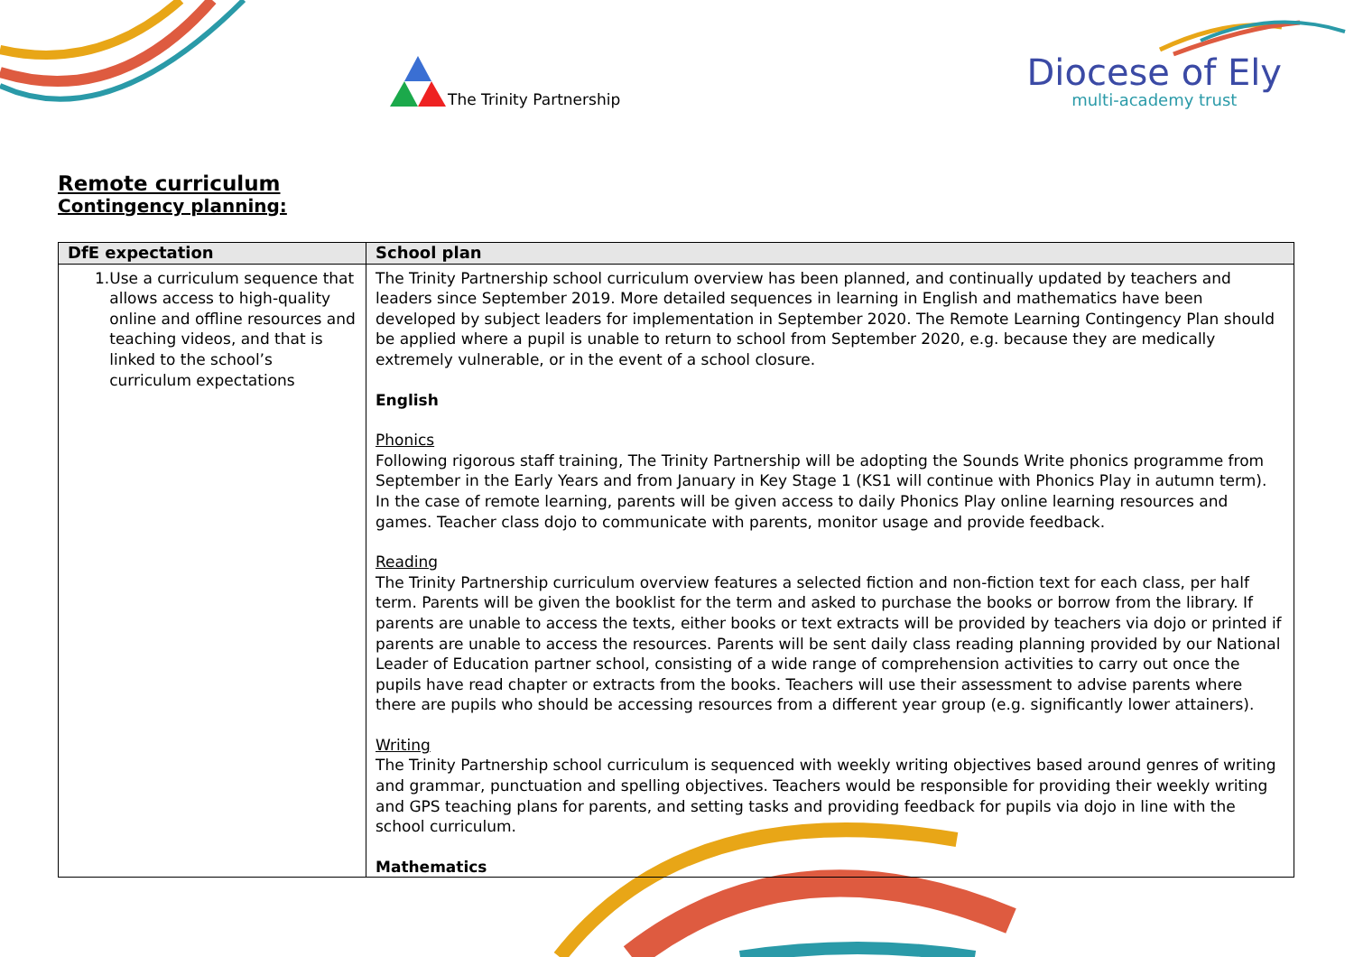The Trinity Partnership
Diocese of Ely
multi-academy trust
Remote curriculum
Contingency planning:
| DfE expectation | School plan |
| --- | --- |
| 1. Use a curriculum sequence that allows access to high-quality online and offline resources and teaching videos, and that is linked to the school’s curriculum expectations | The Trinity Partnership school curriculum overview has been planned, and continually updated by teachers and leaders since September 2019. More detailed sequences in learning in English and mathematics have been developed by subject leaders for implementation in September 2020. The Remote Learning Contingency Plan should be applied where a pupil is unable to return to school from September 2020, e.g. because they are medically extremely vulnerable, or in the event of a school closure. English Phonics Following rigorous staff training, The Trinity Partnership will be adopting the Sounds Write phonics programme from September in the Early Years and from January in Key Stage 1 (KS1 will continue with Phonics Play in autumn term). In the case of remote learning, parents will be given access to daily Phonics Play online learning resources and games. Teacher class dojo to communicate with parents, monitor usage and provide feedback. Reading The Trinity Partnership curriculum overview features a selected fiction and non-fiction text for each class, per half term. Parents will be given the booklist for the term and asked to purchase the books or borrow from the library. If parents are unable to access the texts, either books or text extracts will be provided by teachers via dojo or printed if parents are unable to access the resources. Parents will be sent daily class reading planning provided by our National Leader of Education partner school, consisting of a wide range of comprehension activities to carry out once the pupils have read chapter or extracts from the books. Teachers will use their assessment to advise parents where there are pupils who should be accessing resources from a different year group (e.g. significantly lower attainers). Writing The Trinity Partnership school curriculum is sequenced with weekly writing objectives based around genres of writing and grammar, punctuation and spelling objectives. Teachers would be responsible for providing their weekly writing and GPS teaching plans for parents, and setting tasks and providing feedback for pupils via dojo in line with the school curriculum. Mathematics |